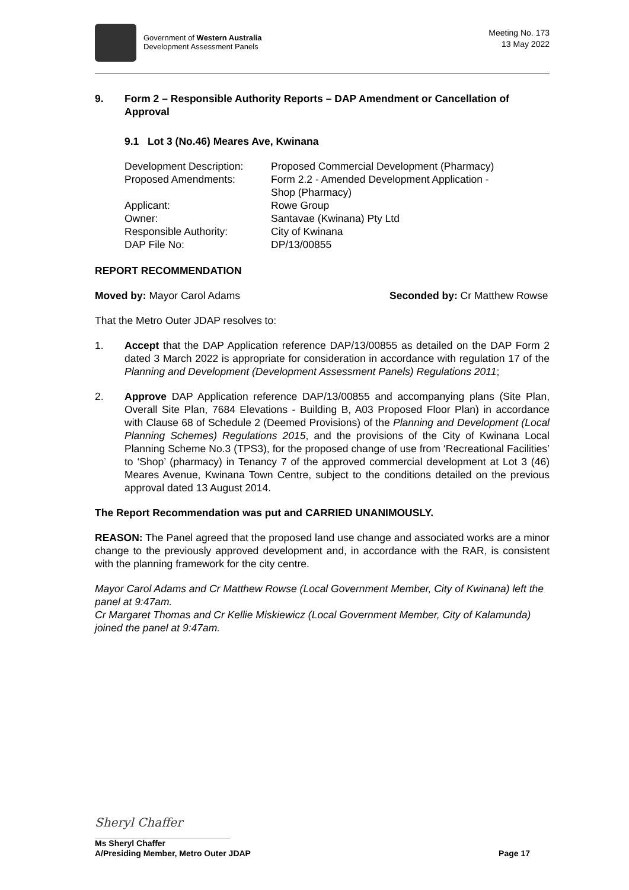Government of Western Australia
Development Assessment Panels
Meeting No. 173
13 May 2022
9. Form 2 – Responsible Authority Reports – DAP Amendment or Cancellation of Approval
9.1 Lot 3 (No.46) Meares Ave, Kwinana
| Development Description: | Proposed Commercial Development (Pharmacy) |
| Proposed Amendments: | Form 2.2 - Amended Development Application - Shop (Pharmacy) |
| Applicant: | Rowe Group |
| Owner: | Santavae (Kwinana) Pty Ltd |
| Responsible Authority: | City of Kwinana |
| DAP File No: | DP/13/00855 |
REPORT RECOMMENDATION
Moved by: Mayor Carol Adams Seconded by: Cr Matthew Rowse
That the Metro Outer JDAP resolves to:
1. Accept that the DAP Application reference DAP/13/00855 as detailed on the DAP Form 2 dated 3 March 2022 is appropriate for consideration in accordance with regulation 17 of the Planning and Development (Development Assessment Panels) Regulations 2011;
2. Approve DAP Application reference DAP/13/00855 and accompanying plans (Site Plan, Overall Site Plan, 7684 Elevations - Building B, A03 Proposed Floor Plan) in accordance with Clause 68 of Schedule 2 (Deemed Provisions) of the Planning and Development (Local Planning Schemes) Regulations 2015, and the provisions of the City of Kwinana Local Planning Scheme No.3 (TPS3), for the proposed change of use from ‘Recreational Facilities’ to ‘Shop’ (pharmacy) in Tenancy 7 of the approved commercial development at Lot 3 (46) Meares Avenue, Kwinana Town Centre, subject to the conditions detailed on the previous approval dated 13 August 2014.
The Report Recommendation was put and CARRIED UNANIMOUSLY.
REASON: The Panel agreed that the proposed land use change and associated works are a minor change to the previously approved development and, in accordance with the RAR, is consistent with the planning framework for the city centre.
Mayor Carol Adams and Cr Matthew Rowse (Local Government Member, City of Kwinana) left the panel at 9:47am.
Cr Margaret Thomas and Cr Kellie Miskiewicz (Local Government Member, City of Kalamunda) joined the panel at 9:47am.
Sheryl Chaffer
Ms Sheryl Chaffer
A/Presiding Member, Metro Outer JDAP Page 17